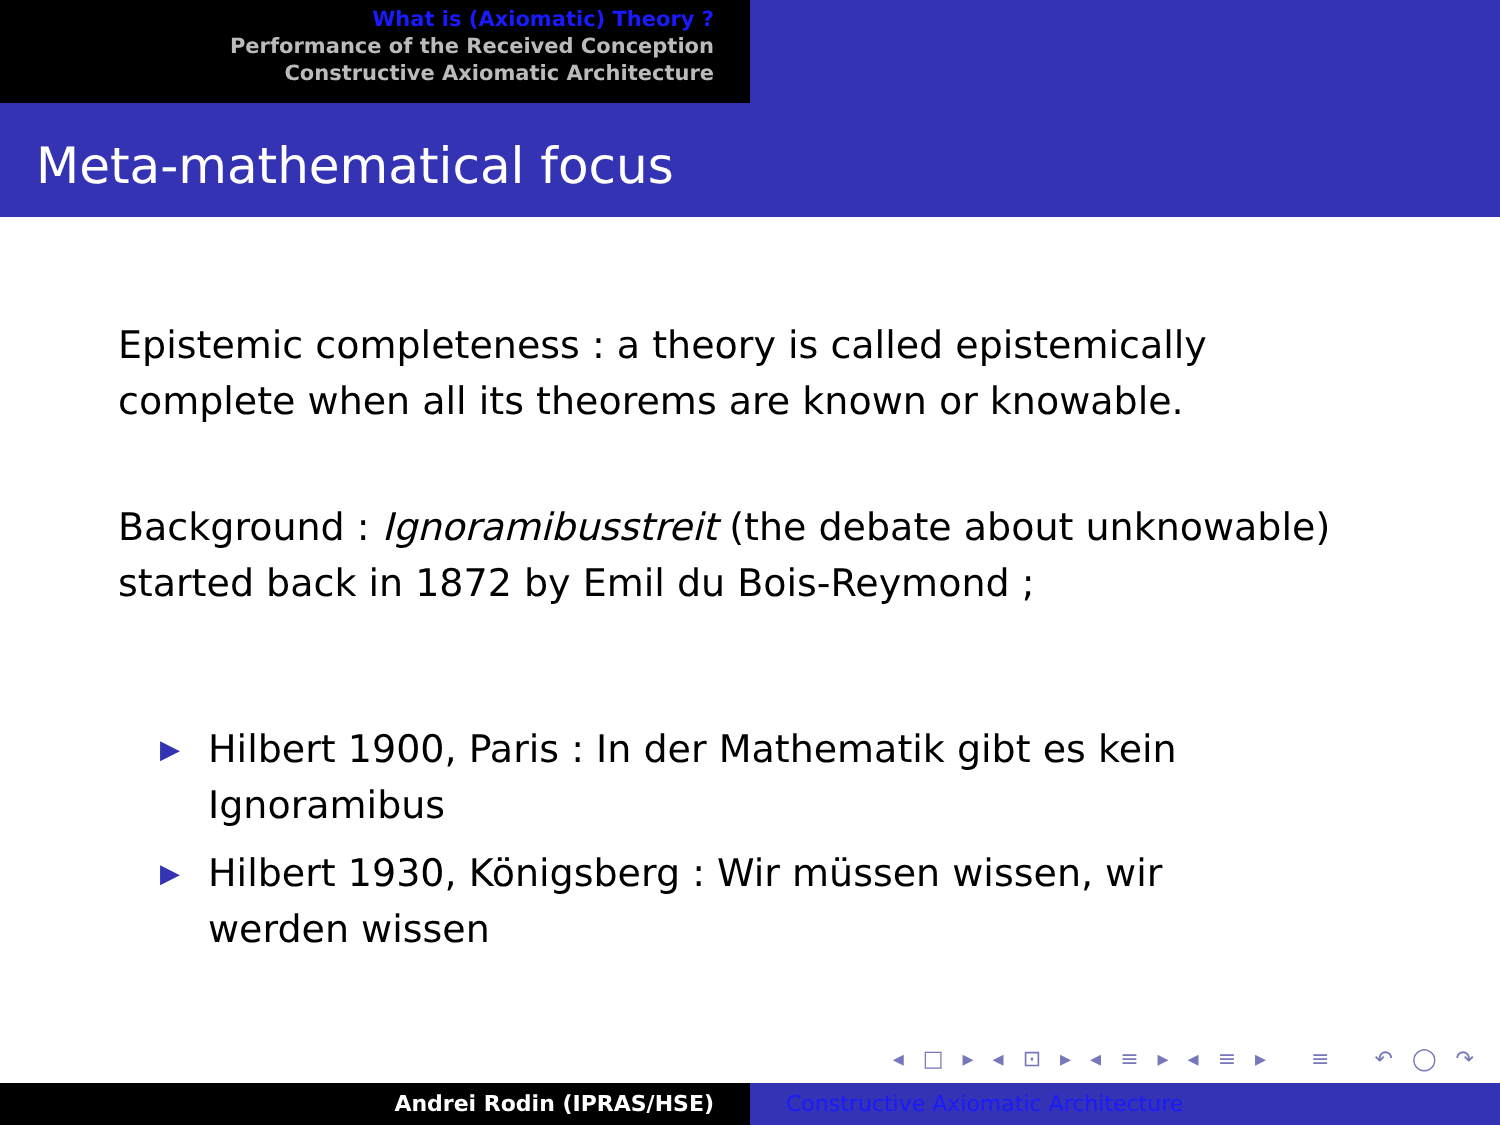What is (Axiomatic) Theory ?
Performance of the Received Conception
Constructive Axiomatic Architecture
Meta-mathematical focus
Epistemic completeness : a theory is called epistemically complete when all its theorems are known or knowable.
Background : Ignoramibusstreit (the debate about unknowable) started back in 1872 by Emil du Bois-Reymond ;
▶ Hilbert 1900, Paris : In der Mathematik gibt es kein Ignoramibus
▶ Hilbert 1930, Königsberg : Wir müssen wissen, wir werden wissen
◂ □ ▸ ◂ ⊡ ▸ ◂ ≡ ▸ ◂ ≡ ▸ ≡ ↶ ◯ ↷
Andrei Rodin (IPRAS/HSE) Constructive Axiomatic Architecture